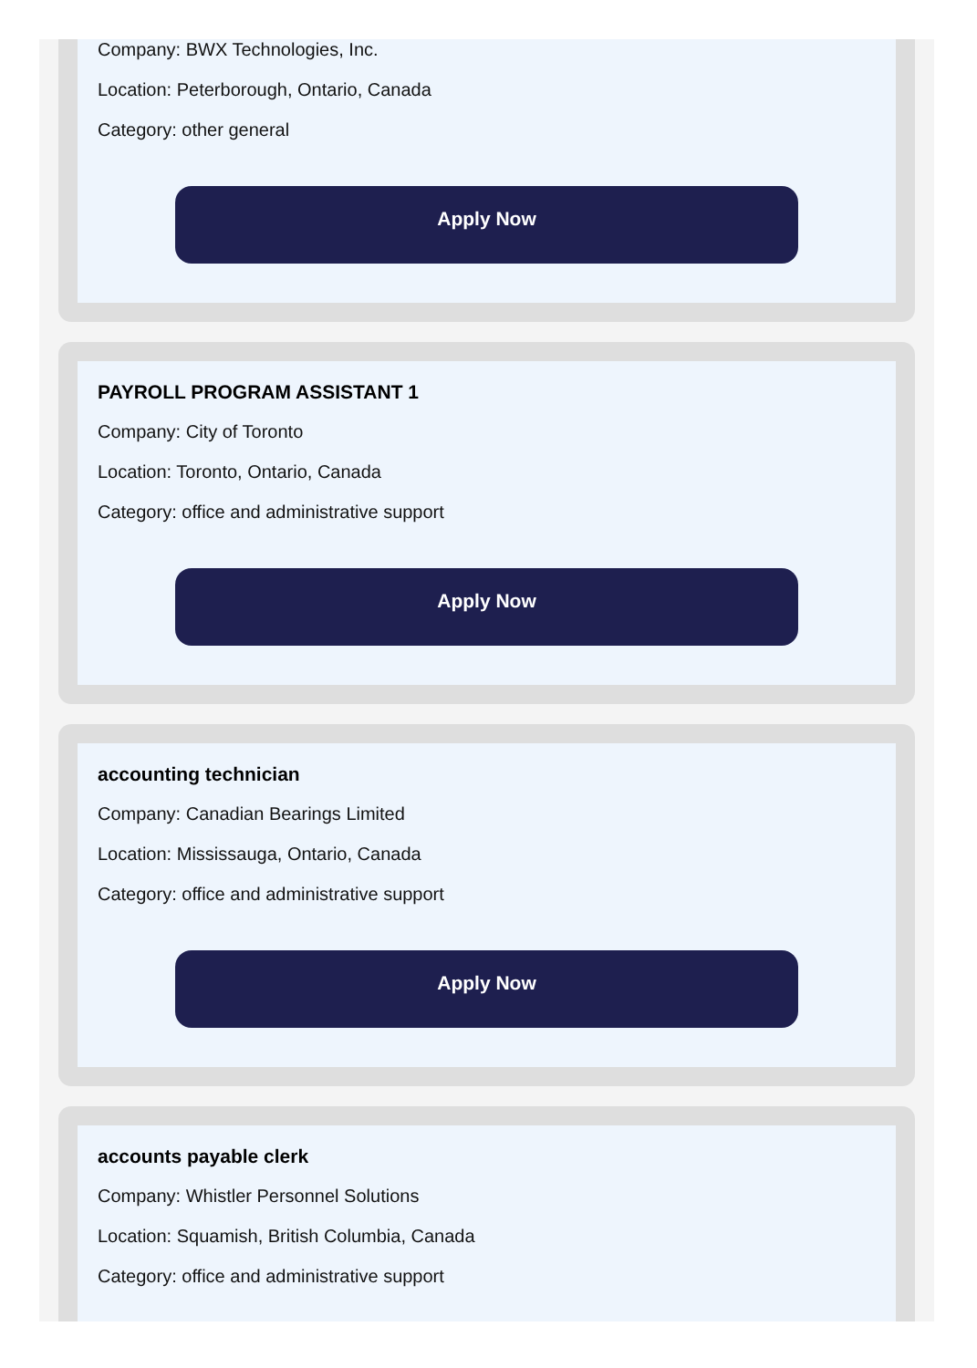Company: BWX Technologies, Inc.
Location: Peterborough, Ontario, Canada
Category: other general
Apply Now
PAYROLL PROGRAM ASSISTANT 1
Company: City of Toronto
Location: Toronto, Ontario, Canada
Category: office and administrative support
Apply Now
accounting technician
Company: Canadian Bearings Limited
Location: Mississauga, Ontario, Canada
Category: office and administrative support
Apply Now
accounts payable clerk
Company: Whistler Personnel Solutions
Location: Squamish, British Columbia, Canada
Category: office and administrative support